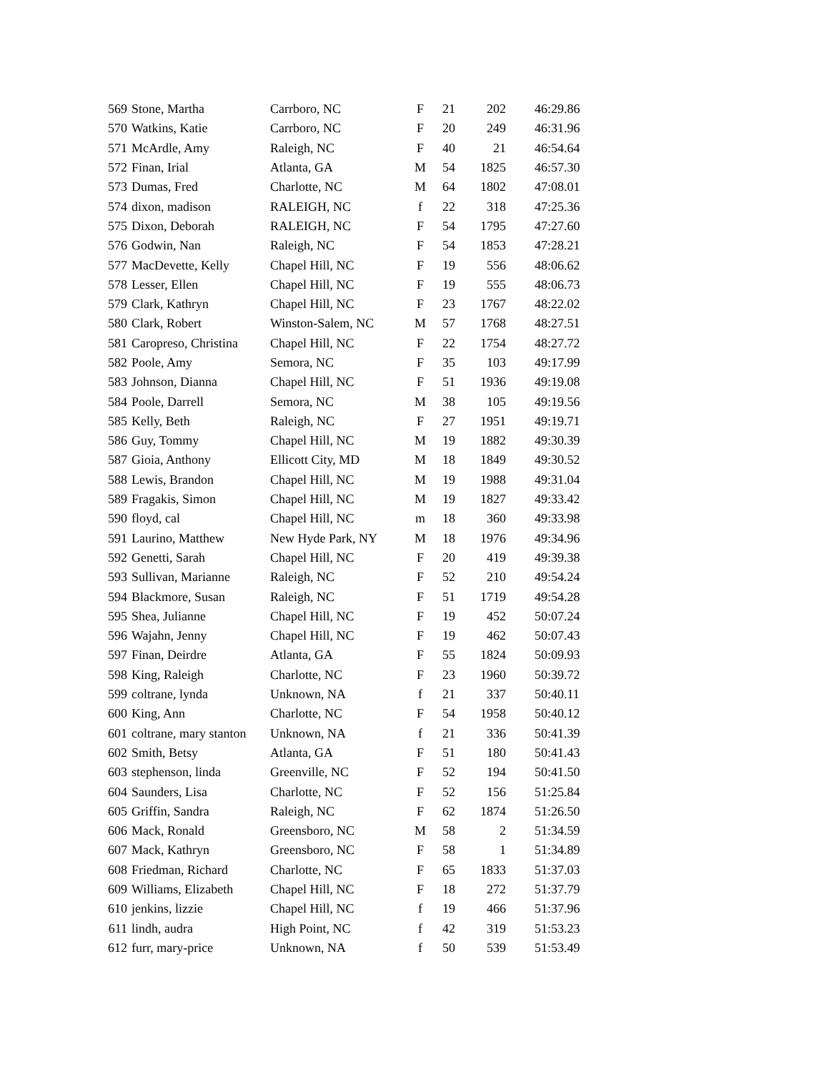| 569 | Stone, Martha | Carrboro, NC | F | 21 | 202 | 46:29.86 |
| 570 | Watkins, Katie | Carrboro, NC | F | 20 | 249 | 46:31.96 |
| 571 | McArdle, Amy | Raleigh, NC | F | 40 | 21 | 46:54.64 |
| 572 | Finan, Irial | Atlanta, GA | M | 54 | 1825 | 46:57.30 |
| 573 | Dumas, Fred | Charlotte, NC | M | 64 | 1802 | 47:08.01 |
| 574 | dixon, madison | RALEIGH, NC | f | 22 | 318 | 47:25.36 |
| 575 | Dixon, Deborah | RALEIGH, NC | F | 54 | 1795 | 47:27.60 |
| 576 | Godwin, Nan | Raleigh, NC | F | 54 | 1853 | 47:28.21 |
| 577 | MacDevette, Kelly | Chapel Hill, NC | F | 19 | 556 | 48:06.62 |
| 578 | Lesser, Ellen | Chapel Hill, NC | F | 19 | 555 | 48:06.73 |
| 579 | Clark, Kathryn | Chapel Hill, NC | F | 23 | 1767 | 48:22.02 |
| 580 | Clark, Robert | Winston-Salem, NC | M | 57 | 1768 | 48:27.51 |
| 581 | Caropreso, Christina | Chapel Hill, NC | F | 22 | 1754 | 48:27.72 |
| 582 | Poole, Amy | Semora, NC | F | 35 | 103 | 49:17.99 |
| 583 | Johnson, Dianna | Chapel Hill, NC | F | 51 | 1936 | 49:19.08 |
| 584 | Poole, Darrell | Semora, NC | M | 38 | 105 | 49:19.56 |
| 585 | Kelly, Beth | Raleigh, NC | F | 27 | 1951 | 49:19.71 |
| 586 | Guy, Tommy | Chapel Hill, NC | M | 19 | 1882 | 49:30.39 |
| 587 | Gioia, Anthony | Ellicott City, MD | M | 18 | 1849 | 49:30.52 |
| 588 | Lewis, Brandon | Chapel Hill, NC | M | 19 | 1988 | 49:31.04 |
| 589 | Fragakis, Simon | Chapel Hill, NC | M | 19 | 1827 | 49:33.42 |
| 590 | floyd, cal | Chapel Hill, NC | m | 18 | 360 | 49:33.98 |
| 591 | Laurino, Matthew | New Hyde Park, NY | M | 18 | 1976 | 49:34.96 |
| 592 | Genetti, Sarah | Chapel Hill, NC | F | 20 | 419 | 49:39.38 |
| 593 | Sullivan, Marianne | Raleigh, NC | F | 52 | 210 | 49:54.24 |
| 594 | Blackmore, Susan | Raleigh, NC | F | 51 | 1719 | 49:54.28 |
| 595 | Shea, Julianne | Chapel Hill, NC | F | 19 | 452 | 50:07.24 |
| 596 | Wajahn, Jenny | Chapel Hill, NC | F | 19 | 462 | 50:07.43 |
| 597 | Finan, Deirdre | Atlanta, GA | F | 55 | 1824 | 50:09.93 |
| 598 | King, Raleigh | Charlotte, NC | F | 23 | 1960 | 50:39.72 |
| 599 | coltrane, lynda | Unknown, NA | f | 21 | 337 | 50:40.11 |
| 600 | King, Ann | Charlotte, NC | F | 54 | 1958 | 50:40.12 |
| 601 | coltrane, mary stanton | Unknown, NA | f | 21 | 336 | 50:41.39 |
| 602 | Smith, Betsy | Atlanta, GA | F | 51 | 180 | 50:41.43 |
| 603 | stephenson, linda | Greenville, NC | F | 52 | 194 | 50:41.50 |
| 604 | Saunders, Lisa | Charlotte, NC | F | 52 | 156 | 51:25.84 |
| 605 | Griffin, Sandra | Raleigh, NC | F | 62 | 1874 | 51:26.50 |
| 606 | Mack, Ronald | Greensboro, NC | M | 58 | 2 | 51:34.59 |
| 607 | Mack, Kathryn | Greensboro, NC | F | 58 | 1 | 51:34.89 |
| 608 | Friedman, Richard | Charlotte, NC | F | 65 | 1833 | 51:37.03 |
| 609 | Williams, Elizabeth | Chapel Hill, NC | F | 18 | 272 | 51:37.79 |
| 610 | jenkins, lizzie | Chapel Hill, NC | f | 19 | 466 | 51:37.96 |
| 611 | lindh, audra | High Point, NC | f | 42 | 319 | 51:53.23 |
| 612 | furr, mary-price | Unknown, NA | f | 50 | 539 | 51:53.49 |